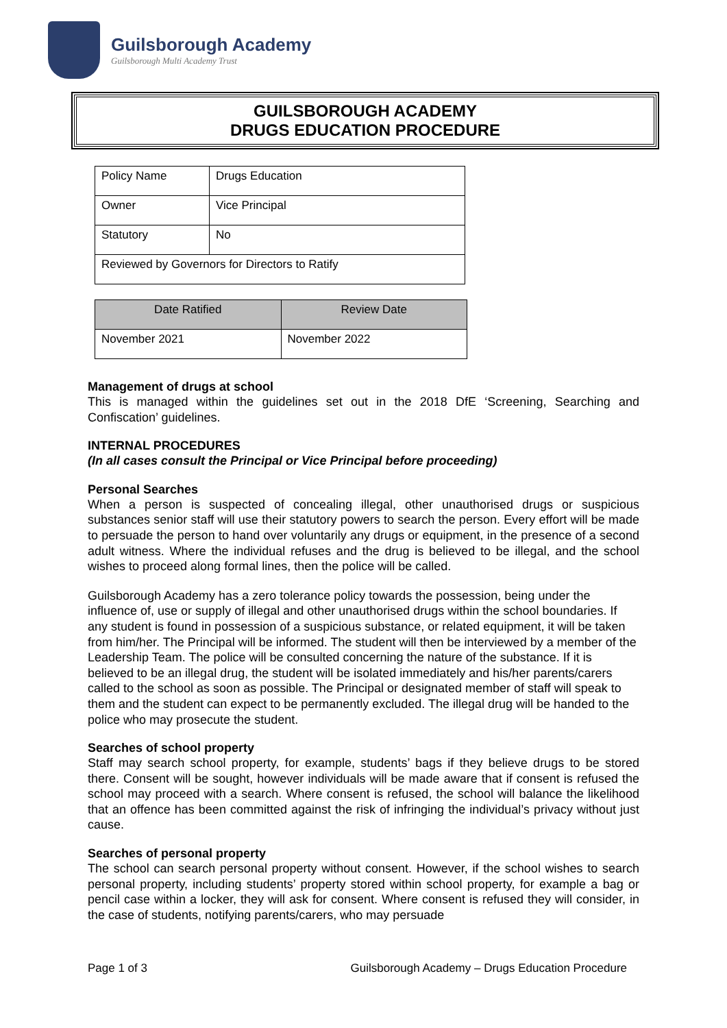Guilsborough Academy
Guilsborough Multi Academy Trust
GUILSBOROUGH ACADEMY
DRUGS EDUCATION PROCEDURE
| Policy Name | Drugs Education |
| Owner | Vice Principal |
| Statutory | No |
| Reviewed by Governors for Directors to Ratify | |
| Date Ratified | Review Date |
| --- | --- |
| November 2021 | November 2022 |
Management of drugs at school
This is managed within the guidelines set out in the 2018 DfE ‘Screening, Searching and Confiscation’ guidelines.
INTERNAL PROCEDURES
(In all cases consult the Principal or Vice Principal before proceeding)
Personal Searches
When a person is suspected of concealing illegal, other unauthorised drugs or suspicious substances senior staff will use their statutory powers to search the person. Every effort will be made to persuade the person to hand over voluntarily any drugs or equipment, in the presence of a second adult witness. Where the individual refuses and the drug is believed to be illegal, and the school wishes to proceed along formal lines, then the police will be called.
Guilsborough Academy has a zero tolerance policy towards the possession, being under the influence of, use or supply of illegal and other unauthorised drugs within the school boundaries. If any student is found in possession of a suspicious substance, or related equipment, it will be taken from him/her. The Principal will be informed. The student will then be interviewed by a member of the Leadership Team. The police will be consulted concerning the nature of the substance. If it is believed to be an illegal drug, the student will be isolated immediately and his/her parents/carers called to the school as soon as possible. The Principal or designated member of staff will speak to them and the student can expect to be permanently excluded. The illegal drug will be handed to the police who may prosecute the student.
Searches of school property
Staff may search school property, for example, students’ bags if they believe drugs to be stored there. Consent will be sought, however individuals will be made aware that if consent is refused the school may proceed with a search. Where consent is refused, the school will balance the likelihood that an offence has been committed against the risk of infringing the individual’s privacy without just cause.
Searches of personal property
The school can search personal property without consent. However, if the school wishes to search personal property, including students’ property stored within school property, for example a bag or pencil case within a locker, they will ask for consent. Where consent is refused they will consider, in the case of students, notifying parents/carers, who may persuade
Page 1 of 3 Guilsborough Academy – Drugs Education Procedure